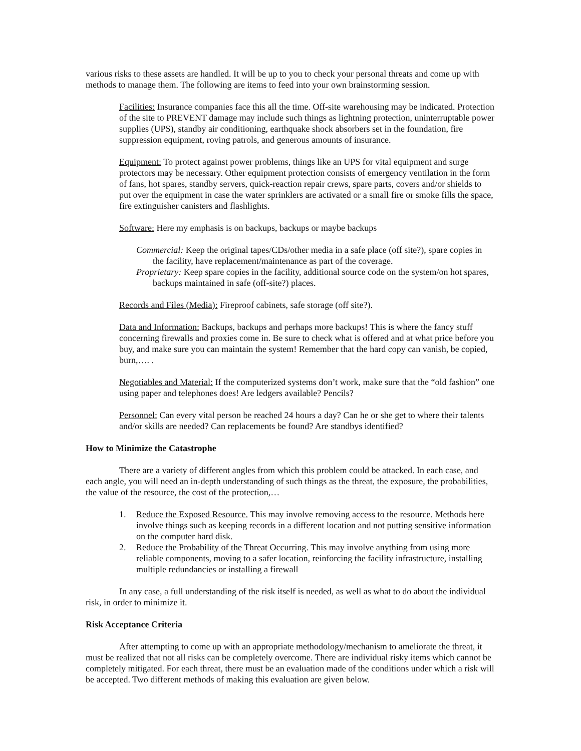various risks to these assets are handled. It will be up to you to check your personal threats and come up with methods to manage them. The following are items to feed into your own brainstorming session.
Facilities: Insurance companies face this all the time. Off-site warehousing may be indicated. Protection of the site to PREVENT damage may include such things as lightning protection, uninterruptable power supplies (UPS), standby air conditioning, earthquake shock absorbers set in the foundation, fire suppression equipment, roving patrols, and generous amounts of insurance.
Equipment: To protect against power problems, things like an UPS for vital equipment and surge protectors may be necessary. Other equipment protection consists of emergency ventilation in the form of fans, hot spares, standby servers, quick-reaction repair crews, spare parts, covers and/or shields to put over the equipment in case the water sprinklers are activated or a small fire or smoke fills the space, fire extinguisher canisters and flashlights.
Software: Here my emphasis is on backups, backups or maybe backups
Commercial: Keep the original tapes/CDs/other media in a safe place (off site?), spare copies in the facility, have replacement/maintenance as part of the coverage.
Proprietary: Keep spare copies in the facility, additional source code on the system/on hot spares, backups maintained in safe (off-site?) places.
Records and Files (Media): Fireproof cabinets, safe storage (off site?).
Data and Information: Backups, backups and perhaps more backups! This is where the fancy stuff concerning firewalls and proxies come in. Be sure to check what is offered and at what price before you buy, and make sure you can maintain the system! Remember that the hard copy can vanish, be copied, burn,…. .
Negotiables and Material: If the computerized systems don’t work, make sure that the “old fashion” one using paper and telephones does! Are ledgers available? Pencils?
Personnel: Can every vital person be reached 24 hours a day? Can he or she get to where their talents and/or skills are needed? Can replacements be found? Are standbys identified?
How to Minimize the Catastrophe
There are a variety of different angles from which this problem could be attacked. In each case, and each angle, you will need an in-depth understanding of such things as the threat, the exposure, the probabilities, the value of the resource, the cost of the protection,…
1. Reduce the Exposed Resource. This may involve removing access to the resource. Methods here involve things such as keeping records in a different location and not putting sensitive information on the computer hard disk.
2. Reduce the Probability of the Threat Occurring. This may involve anything from using more reliable components, moving to a safer location, reinforcing the facility infrastructure, installing multiple redundancies or installing a firewall
In any case, a full understanding of the risk itself is needed, as well as what to do about the individual risk, in order to minimize it.
Risk Acceptance Criteria
After attempting to come up with an appropriate methodology/mechanism to ameliorate the threat, it must be realized that not all risks can be completely overcome. There are individual risky items which cannot be completely mitigated. For each threat, there must be an evaluation made of the conditions under which a risk will be accepted. Two different methods of making this evaluation are given below.